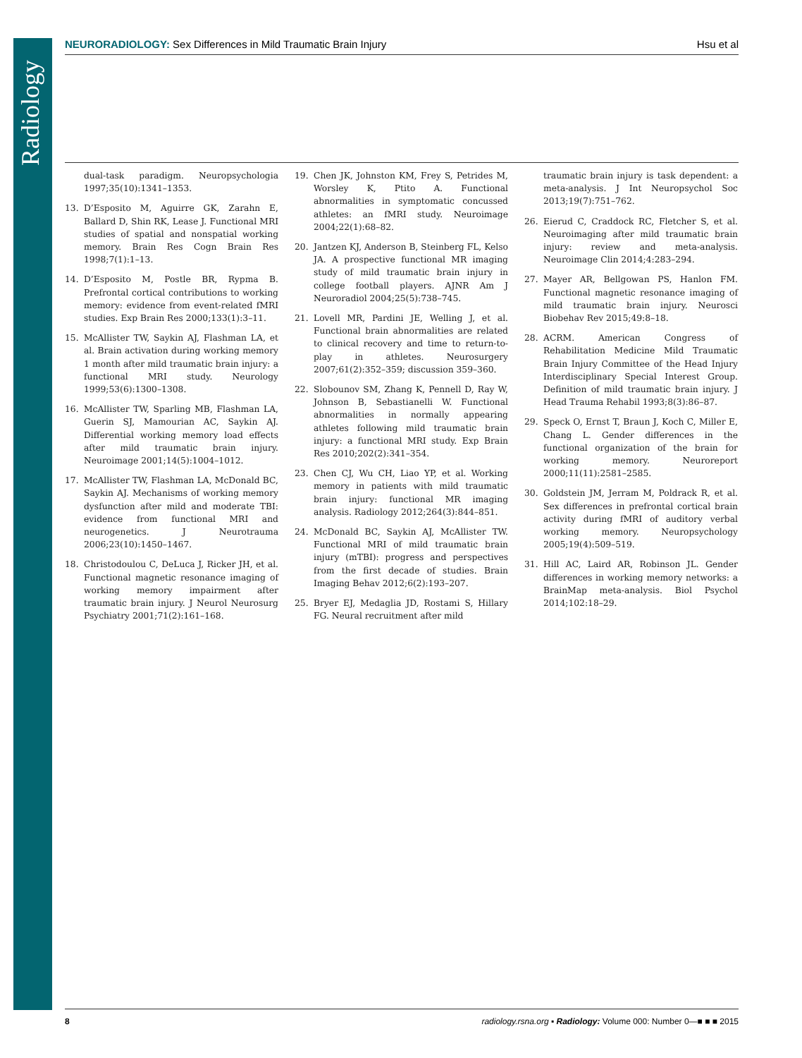Radiology
NEURORADIOLOGY: Sex Differences in Mild Traumatic Brain Injury Hsu et al
dual-task paradigm. Neuropsychologia 1997;35(10):1341–1353.
13. D’Esposito M, Aguirre GK, Zarahn E, Ballard D, Shin RK, Lease J. Functional MRI studies of spatial and nonspatial working memory. Brain Res Cogn Brain Res 1998;7(1):1–13.
14. D’Esposito M, Postle BR, Rypma B. Prefrontal cortical contributions to working memory: evidence from event-related fMRI studies. Exp Brain Res 2000;133(1):3–11.
15. McAllister TW, Saykin AJ, Flashman LA, et al. Brain activation during working memory 1 month after mild traumatic brain injury: a functional MRI study. Neurology 1999;53(6):1300–1308.
16. McAllister TW, Sparling MB, Flashman LA, Guerin SJ, Mamourian AC, Saykin AJ. Differential working memory load effects after mild traumatic brain injury. Neuroimage 2001;14(5):1004–1012.
17. McAllister TW, Flashman LA, McDonald BC, Saykin AJ. Mechanisms of working memory dysfunction after mild and moderate TBI: evidence from functional MRI and neurogenetics. J Neurotrauma 2006;23(10):1450–1467.
18. Christodoulou C, DeLuca J, Ricker JH, et al. Functional magnetic resonance imaging of working memory impairment after traumatic brain injury. J Neurol Neurosurg Psychiatry 2001;71(2):161–168.
19. Chen JK, Johnston KM, Frey S, Petrides M, Worsley K, Ptito A. Functional abnormalities in symptomatic concussed athletes: an fMRI study. Neuroimage 2004;22(1):68–82.
20. Jantzen KJ, Anderson B, Steinberg FL, Kelso JA. A prospective functional MR imaging study of mild traumatic brain injury in college football players. AJNR Am J Neuroradiol 2004;25(5):738–745.
21. Lovell MR, Pardini JE, Welling J, et al. Functional brain abnormalities are related to clinical recovery and time to return-to-play in athletes. Neurosurgery 2007;61(2):352–359; discussion 359–360.
22. Slobounov SM, Zhang K, Pennell D, Ray W, Johnson B, Sebastianelli W. Functional abnormalities in normally appearing athletes following mild traumatic brain injury: a functional MRI study. Exp Brain Res 2010;202(2):341–354.
23. Chen CJ, Wu CH, Liao YP, et al. Working memory in patients with mild traumatic brain injury: functional MR imaging analysis. Radiology 2012;264(3):844–851.
24. McDonald BC, Saykin AJ, McAllister TW. Functional MRI of mild traumatic brain injury (mTBI): progress and perspectives from the first decade of studies. Brain Imaging Behav 2012;6(2):193–207.
25. Bryer EJ, Medaglia JD, Rostami S, Hillary FG. Neural recruitment after mild
traumatic brain injury is task dependent: a meta-analysis. J Int Neuropsychol Soc 2013;19(7):751–762.
26. Eierud C, Craddock RC, Fletcher S, et al. Neuroimaging after mild traumatic brain injury: review and meta-analysis. Neuroimage Clin 2014;4:283–294.
27. Mayer AR, Bellgowan PS, Hanlon FM. Functional magnetic resonance imaging of mild traumatic brain injury. Neurosci Biobehav Rev 2015;49:8–18.
28. ACRM. American Congress of Rehabilitation Medicine Mild Traumatic Brain Injury Committee of the Head Injury Interdisciplinary Special Interest Group. Definition of mild traumatic brain injury. J Head Trauma Rehabil 1993;8(3):86–87.
29. Speck O, Ernst T, Braun J, Koch C, Miller E, Chang L. Gender differences in the functional organization of the brain for working memory. Neuroreport 2000;11(11):2581–2585.
30. Goldstein JM, Jerram M, Poldrack R, et al. Sex differences in prefrontal cortical brain activity during fMRI of auditory verbal working memory. Neuropsychology 2005;19(4):509–519.
31. Hill AC, Laird AR, Robinson JL. Gender differences in working memory networks: a BrainMap meta-analysis. Biol Psychol 2014;102:18–29.
8 radiology.rsna.org ▪ Radiology: Volume 000: Number 0—■ ■ ■ 2015